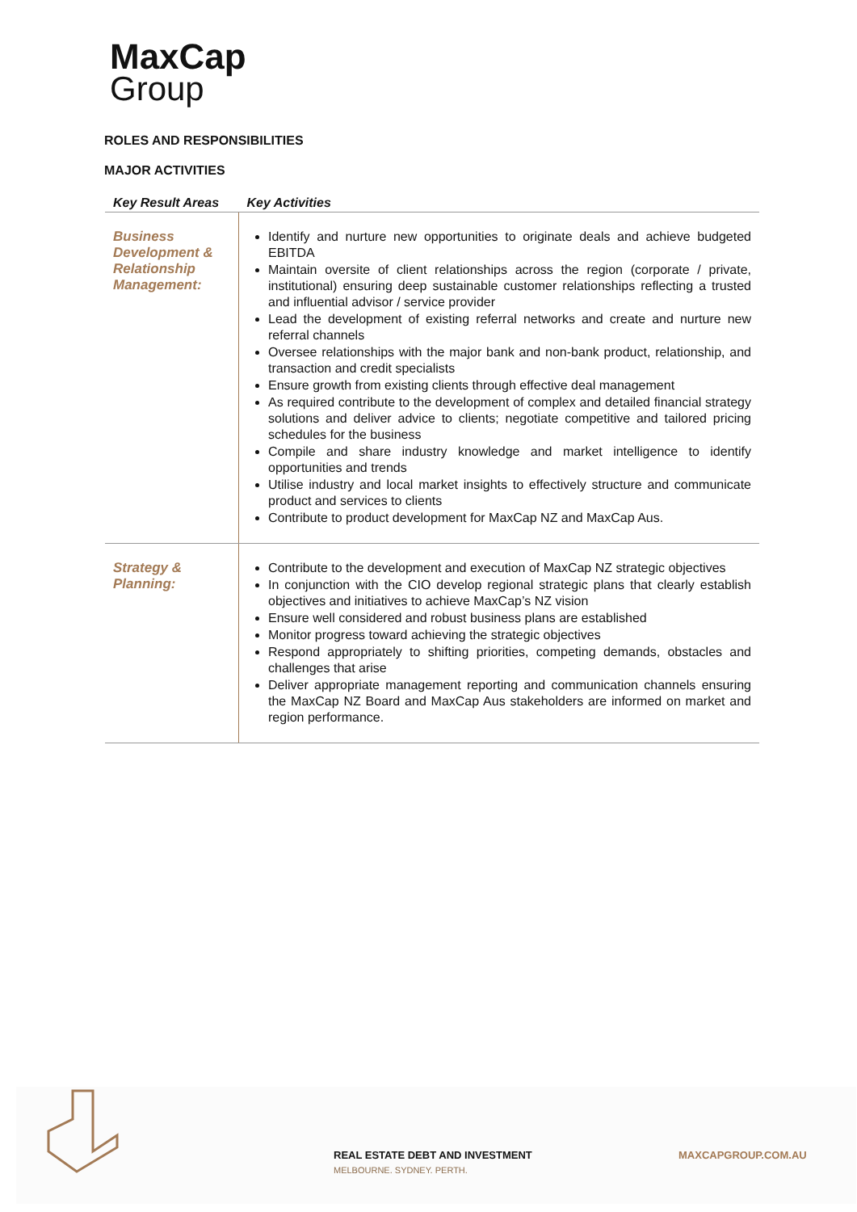MaxCap
Group
ROLES AND RESPONSIBILITIES
MAJOR ACTIVITIES
| Key Result Areas | Key Activities |
| --- | --- |
| Business Development & Relationship Management: | Identify and nurture new opportunities to originate deals and achieve budgeted EBITDA Maintain oversite of client relationships across the region (corporate / private, institutional) ensuring deep sustainable customer relationships reflecting a trusted and influential advisor / service provider Lead the development of existing referral networks and create and nurture new referral channels Oversee relationships with the major bank and non-bank product, relationship, and transaction and credit specialists Ensure growth from existing clients through effective deal management As required contribute to the development of complex and detailed financial strategy solutions and deliver advice to clients; negotiate competitive and tailored pricing schedules for the business Compile and share industry knowledge and market intelligence to identify opportunities and trends Utilise industry and local market insights to effectively structure and communicate product and services to clients Contribute to product development for MaxCap NZ and MaxCap Aus. |
| Strategy & Planning: | Contribute to the development and execution of MaxCap NZ strategic objectives In conjunction with the CIO develop regional strategic plans that clearly establish objectives and initiatives to achieve MaxCap’s NZ vision Ensure well considered and robust business plans are established Monitor progress toward achieving the strategic objectives Respond appropriately to shifting priorities, competing demands, obstacles and challenges that arise Deliver appropriate management reporting and communication channels ensuring the MaxCap NZ Board and MaxCap Aus stakeholders are informed on market and region performance. |
REAL ESTATE DEBT AND INVESTMENT
MELBOURNE. SYDNEY. PERTH.
MAXCAPGROUP.COM.AU